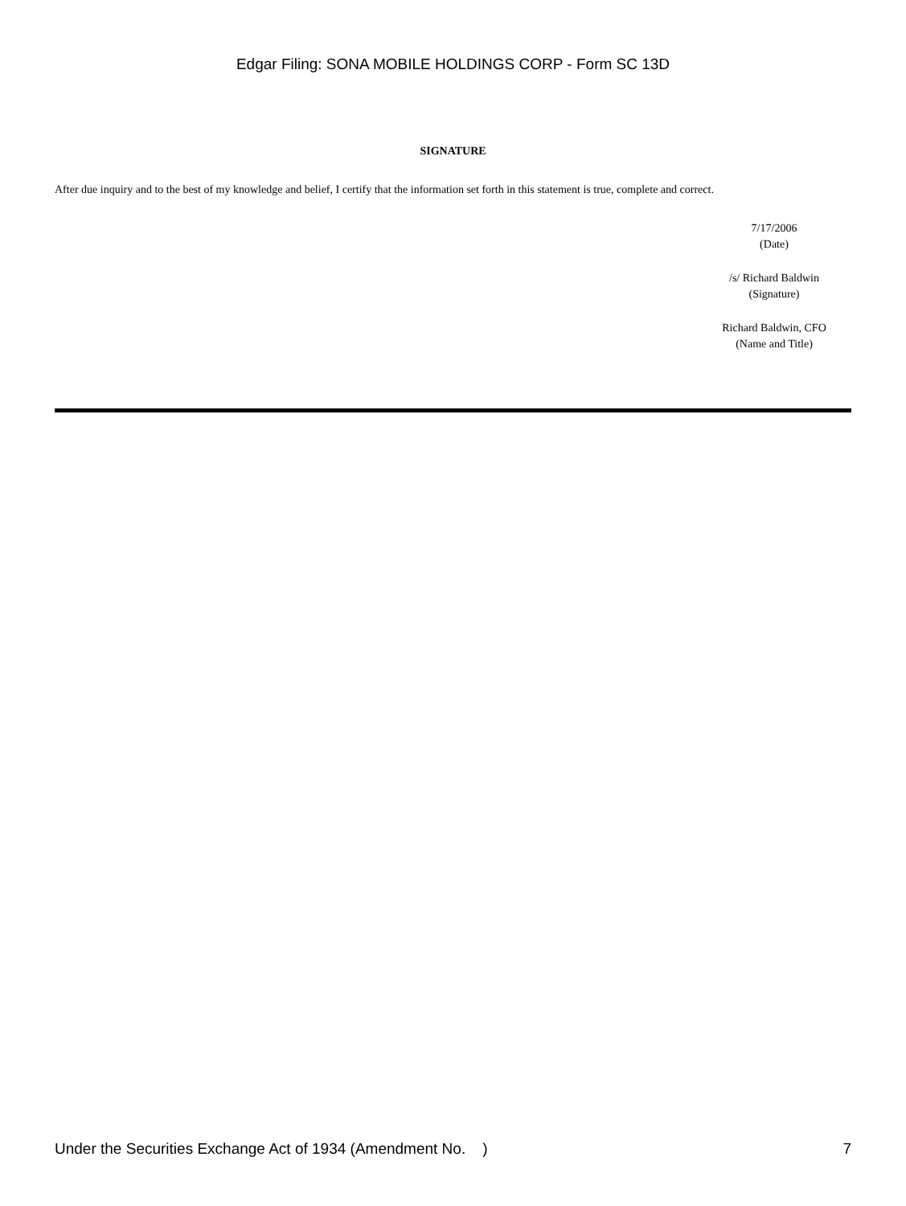Edgar Filing: SONA MOBILE HOLDINGS CORP - Form SC 13D
SIGNATURE
After due inquiry and to the best of my knowledge and belief, I certify that the information set forth in this statement is true, complete and correct.
7/17/2006
(Date)
/s/ Richard Baldwin
(Signature)
Richard Baldwin, CFO
(Name and Title)
Under the Securities Exchange Act of 1934 (Amendment No. ) 7